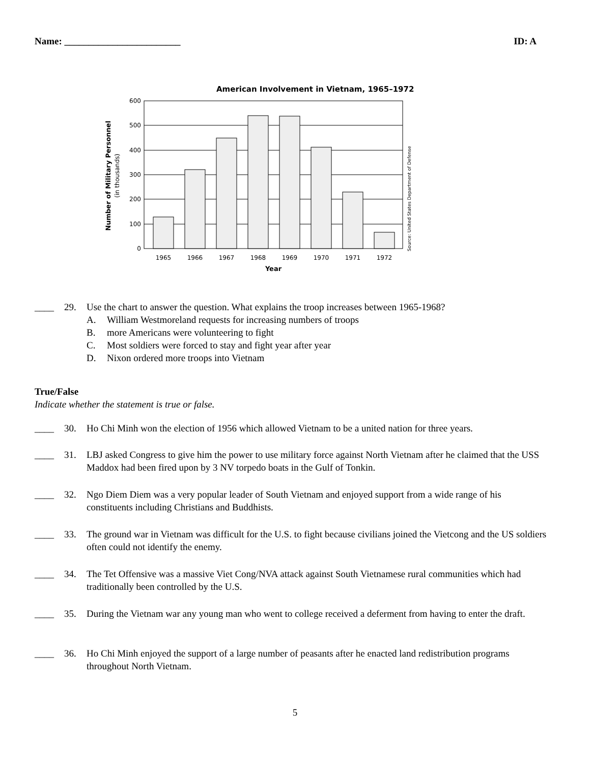Name: ________________________ ID: A
American Involvement in Vietnam, 1965–1972
600
500
400
300
200
100
0
1965
1966
1967
1968
1969
1970
1971
1972
Year
Number of Military Personnel
(in thousands)
Source: United States Department of Defense
____ 29. Use the chart to answer the question. What explains the troop increases between 1965-1968?
A. William Westmoreland requests for increasing numbers of troops
B. more Americans were volunteering to fight
C. Most soldiers were forced to stay and fight year after year
D. Nixon ordered more troops into Vietnam
True/False
Indicate whether the statement is true or false.
____ 30. Ho Chi Minh won the election of 1956 which allowed Vietnam to be a united nation for three years.
____ 31. LBJ asked Congress to give him the power to use military force against North Vietnam after he claimed that the USS Maddox had been fired upon by 3 NV torpedo boats in the Gulf of Tonkin.
____ 32. Ngo Diem Diem was a very popular leader of South Vietnam and enjoyed support from a wide range of his constituents including Christians and Buddhists.
____ 33. The ground war in Vietnam was difficult for the U.S. to fight because civilians joined the Vietcong and the US soldiers often could not identify the enemy.
____ 34. The Tet Offensive was a massive Viet Cong/NVA attack against South Vietnamese rural communities which had traditionally been controlled by the U.S.
____ 35. During the Vietnam war any young man who went to college received a deferment from having to enter the draft.
____ 36. Ho Chi Minh enjoyed the support of a large number of peasants after he enacted land redistribution programs throughout North Vietnam.
5